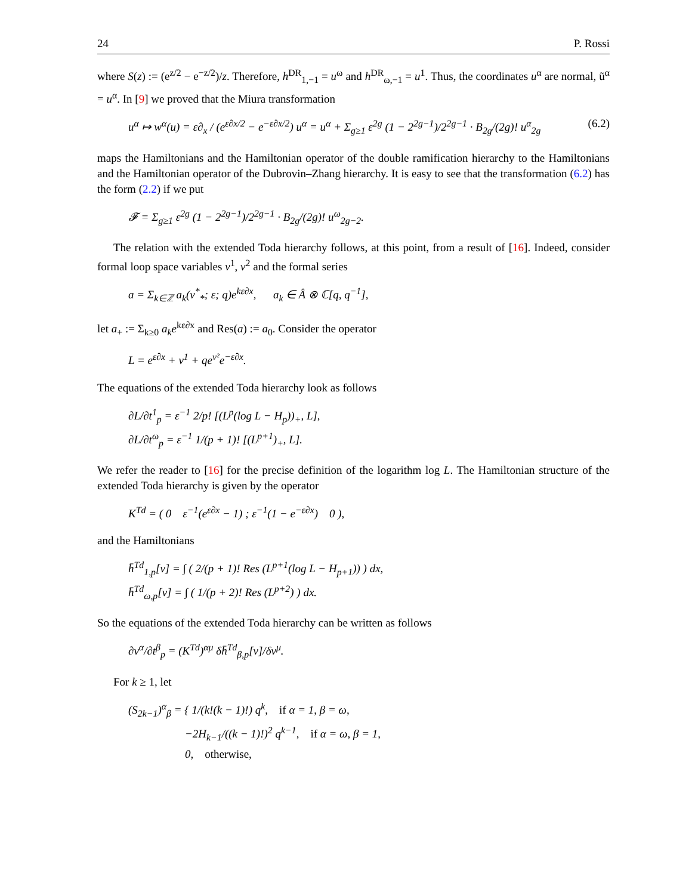24 P. Rossi
where S(z) := (e<sup>z/2</sup> − e<sup>−z/2</sup>)/z. Therefore, h<sup>DR</sup><sub>1,−1</sub> = u<sup>ω</sup> and h<sup>DR</sup><sub>ω,−1</sub> = u<sup>1</sup>. Thus, the coordinates u<sup>α</sup> are normal, ũ<sup>α</sup> = u<sup>α</sup>. In [9] we proved that the Miura transformation
u<sup>α</sup> ↦ w<sup>α</sup>(u) = ε∂<sub>x</sub> / (e<sup>ε∂x/2</sup> − e<sup>−ε∂x/2</sup>) u<sup>α</sup> = u<sup>α</sup> + Σ<sub>g≥1</sub> ε<sup>2g</sup> (1 − 2<sup>2g−1</sup>)/2<sup>2g−1</sup> · B<sub>2g</sub>/(2g)! u<sup>α</sup><sub>2g</sub> (6.2)
maps the Hamiltonians and the Hamiltonian operator of the double ramification hierarchy to the Hamiltonians and the Hamiltonian operator of the Dubrovin–Zhang hierarchy. It is easy to see that the transformation (6.2) has the form (2.2) if we put
𝓕 = Σ<sub>g≥1</sub> ε<sup>2g</sup> (1 − 2<sup>2g−1</sup>)/2<sup>2g−1</sup> · B<sub>2g</sub>/(2g)! u<sup>ω</sup><sub>2g−2</sub>.
The relation with the extended Toda hierarchy follows, at this point, from a result of [16]. Indeed, consider formal loop space variables v<sup>1</sup>, v<sup>2</sup> and the formal series
a = Σ<sub>k∈ℤ</sub> a<sub>k</sub>(v<sup>*</sup><sub>*</sub>; ε; q)e<sup>kε∂x</sup>, a<sub>k</sub> ∈ Â ⊗ ℂ[q, q<sup>−1</sup>],
let a<sub>+</sub> := Σ<sub>k≥0</sub> a<sub>k</sub>e<sup>kε∂x</sup> and Res(a) := a<sub>0</sub>. Consider the operator
L = e<sup>ε∂x</sup> + v<sup>1</sup> + qe<sup>v²</sup>e<sup>−ε∂x</sup>.
The equations of the extended Toda hierarchy look as follows
∂L/∂t<sup>1</sup><sub>p</sub> = ε<sup>−1</sup> 2/p! [(L<sup>p</sup>(log L − H<sub>p</sub>))<sub>+</sub>, L],
∂L/∂t<sup>ω</sup><sub>p</sub> = ε<sup>−1</sup> 1/(p + 1)! [(L<sup>p+1</sup>)<sub>+</sub>, L].
We refer the reader to [16] for the precise definition of the logarithm log L. The Hamiltonian structure of the extended Toda hierarchy is given by the operator
K<sup>Td</sup> = ( 0 ε<sup>−1</sup>(e<sup>ε∂x</sup> − 1) ; ε<sup>−1</sup>(1 − e<sup>−ε∂x</sup>) 0 ),
and the Hamiltonians
h̄<sup>Td</sup><sub>1,p</sub>[v] = ∫ ( 2/(p + 1)! Res (L<sup>p+1</sup>(log L − H<sub>p+1</sub>)) ) dx,
h̄<sup>Td</sup><sub>ω,p</sub>[v] = ∫ ( 1/(p + 2)! Res (L<sup>p+2</sup>) ) dx.
So the equations of the extended Toda hierarchy can be written as follows
∂v<sup>α</sup>/∂t<sup>β</sup><sub>p</sub> = (K<sup>Td</sup>)<sup>αμ</sup> δh̄<sup>Td</sup><sub>β,p</sub>[v]/δv<sup>μ</sup>.
For k ≥ 1, let
(S<sub>2k−1</sub>)<sup>α</sup><sub>β</sub> = { 1/(k!(k − 1)!) q<sup>k</sup>, if α = 1, β = ω,
−2H<sub>k−1</sub>/((k − 1)!)<sup>2</sup> q<sup>k−1</sup>, if α = ω, β = 1,
0, otherwise,